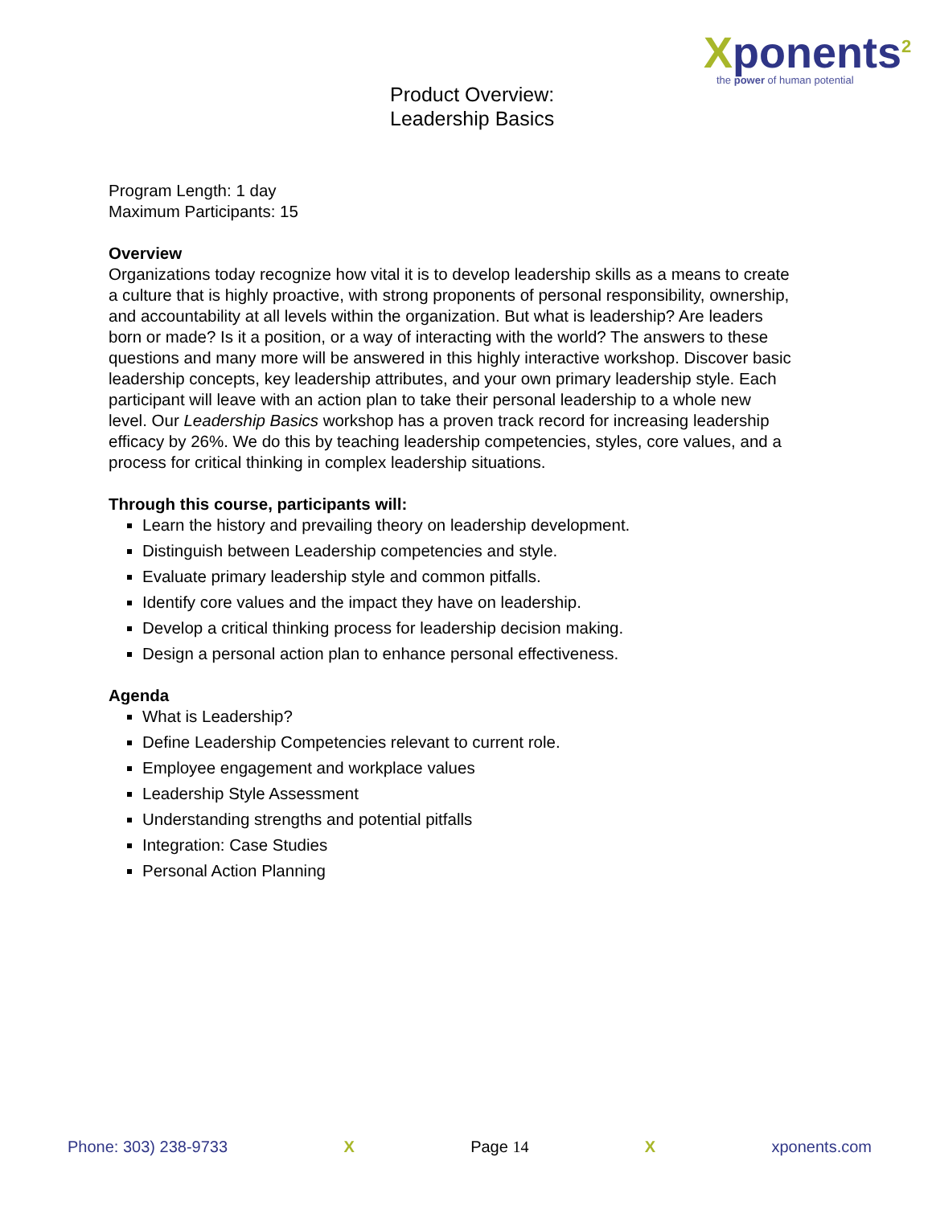Xponents<sup>2</sup>
the power of human potential
Product Overview:
Leadership Basics
Program Length: 1 day
Maximum Participants: 15
Overview
Organizations today recognize how vital it is to develop leadership skills as a means to create a culture that is highly proactive, with strong proponents of personal responsibility, ownership, and accountability at all levels within the organization. But what is leadership? Are leaders born or made? Is it a position, or a way of interacting with the world? The answers to these questions and many more will be answered in this highly interactive workshop. Discover basic leadership concepts, key leadership attributes, and your own primary leadership style. Each participant will leave with an action plan to take their personal leadership to a whole new level. Our Leadership Basics workshop has a proven track record for increasing leadership efficacy by 26%. We do this by teaching leadership competencies, styles, core values, and a process for critical thinking in complex leadership situations.
Through this course, participants will:
Learn the history and prevailing theory on leadership development.
Distinguish between Leadership competencies and style.
Evaluate primary leadership style and common pitfalls.
Identify core values and the impact they have on leadership.
Develop a critical thinking process for leadership decision making.
Design a personal action plan to enhance personal effectiveness.
Agenda
What is Leadership?
Define Leadership Competencies relevant to current role.
Employee engagement and workplace values
Leadership Style Assessment
Understanding strengths and potential pitfalls
Integration: Case Studies
Personal Action Planning
Phone: 303) 238-9733 X Page 14 X xponents.com